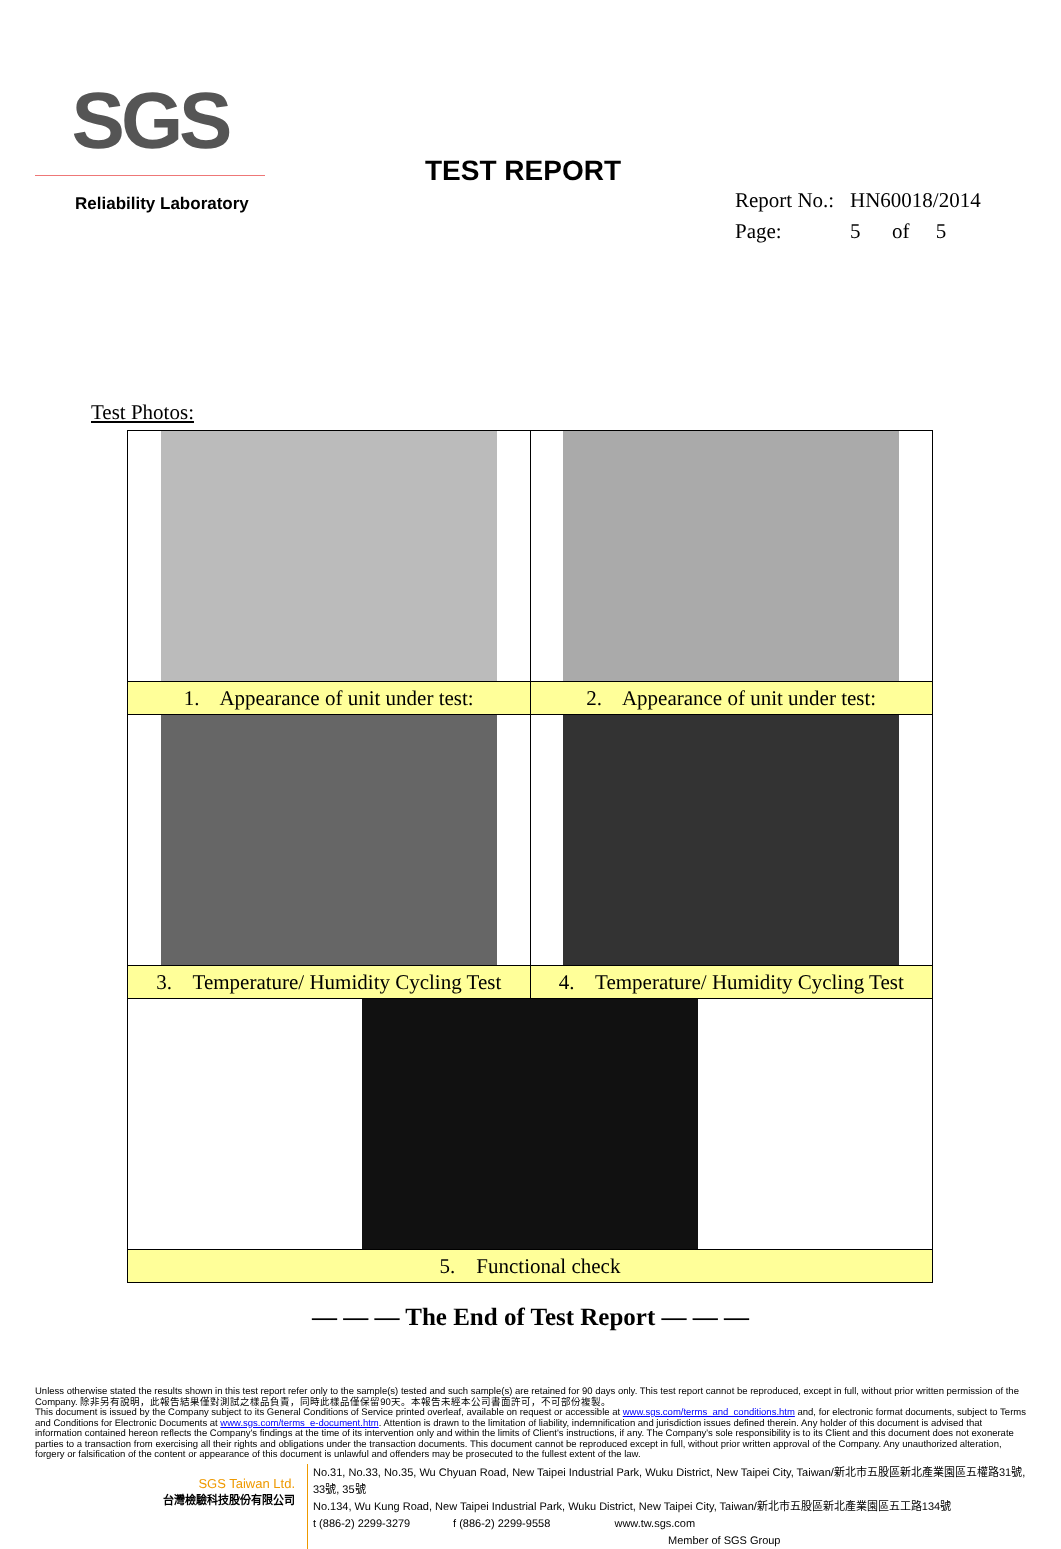SGS
Reliability Laboratory
TEST REPORT
Report No.: HN60018/2014
Page: 5 of 5
Test Photos:
| 1. Appearance of unit under test: | 2. Appearance of unit under test: |
| 3. Temperature/ Humidity Cycling Test | 4. Temperature/ Humidity Cycling Test |
| 5. Functional check | |
— — — The End of Test Report — — —
Unless otherwise stated the results shown in this test report refer only to the sample(s) tested and such sample(s) are retained for 90 days only. This test report cannot be reproduced, except in full, without prior written permission of the Company. 除非另有說明，此報告結果僅對測試之樣品負責，同時此樣品僅保留90天。本報告未經本公司書面許可，不可部份複製。
This document is issued by the Company subject to its General Conditions of Service printed overleaf, available on request or accessible at www.sgs.com/terms_and_conditions.htm and, for electronic format documents, subject to Terms and Conditions for Electronic Documents at www.sgs.com/terms_e-document.htm. Attention is drawn to the limitation of liability, indemnification and jurisdiction issues defined therein. Any holder of this document is advised that information contained hereon reflects the Company's findings at the time of its intervention only and within the limits of Client's instructions, if any. The Company's sole responsibility is to its Client and this document does not exonerate parties to a transaction from exercising all their rights and obligations under the transaction documents. This document cannot be reproduced except in full, without prior written approval of the Company. Any unauthorized alteration, forgery or falsification of the content or appearance of this document is unlawful and offenders may be prosecuted to the fullest extent of the law.
SGS Taiwan Ltd.
台灣檢驗科技股份有限公司
No.31, No.33, No.35, Wu Chyuan Road, New Taipei Industrial Park, Wuku District, New Taipei City, Taiwan/新北市五股區新北產業園區五權路31號, 33號, 35號
No.134, Wu Kung Road, New Taipei Industrial Park, Wuku District, New Taipei City, Taiwan/新北市五股區新北產業園區五工路134號
t (886-2) 2299-3279 f (886-2) 2299-9558 www.tw.sgs.com
Member of SGS Group